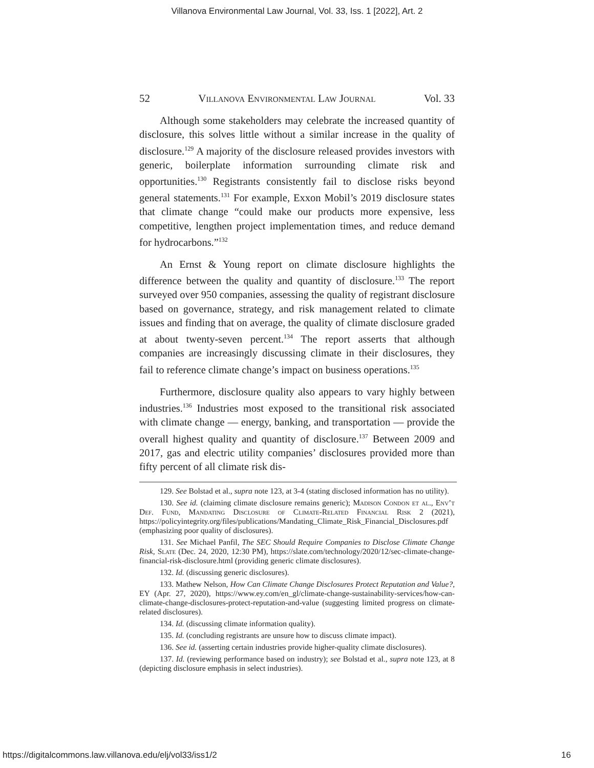Villanova Environmental Law Journal, Vol. 33, Iss. 1 [2022], Art. 2
52 Villanova Environmental Law Journal Vol. 33
Although some stakeholders may celebrate the increased quantity of disclosure, this solves little without a similar increase in the quality of disclosure.<sup>129</sup> A majority of the disclosure released provides investors with generic, boilerplate information surrounding climate risk and opportunities.<sup>130</sup> Registrants consistently fail to disclose risks beyond general statements.<sup>131</sup> For example, Exxon Mobil’s 2019 disclosure states that climate change “could make our products more expensive, less competitive, lengthen project implementation times, and reduce demand for hydrocarbons.”<sup>132</sup>
An Ernst & Young report on climate disclosure highlights the difference between the quality and quantity of disclosure.<sup>133</sup> The report surveyed over 950 companies, assessing the quality of registrant disclosure based on governance, strategy, and risk management related to climate issues and finding that on average, the quality of climate disclosure graded at about twenty-seven percent.<sup>134</sup> The report asserts that although companies are increasingly discussing climate in their disclosures, they fail to reference climate change’s impact on business operations.<sup>135</sup>
Furthermore, disclosure quality also appears to vary highly between industries.<sup>136</sup> Industries most exposed to the transitional risk associated with climate change — energy, banking, and transportation — provide the overall highest quality and quantity of disclosure.<sup>137</sup> Between 2009 and 2017, gas and electric utility companies’ disclosures provided more than fifty percent of all climate risk dis-
129. See Bolstad et al., supra note 123, at 3-4 (stating disclosed information has no utility).
130. See id. (claiming climate disclosure remains generic); Madison Condon et al., Env’t Def. Fund, Mandating Disclosure of Climate-Related Financial Risk 2 (2021), https://policyintegrity.org/files/publications/Mandating_Climate_Risk_Financial_Disclosures.pdf (emphasizing poor quality of disclosures).
131. See Michael Panfil, The SEC Should Require Companies to Disclose Climate Change Risk, Slate (Dec. 24, 2020, 12:30 PM), https://slate.com/technology/2020/12/sec-climate-change-financial-risk-disclosure.html (providing generic climate disclosures).
132. Id. (discussing generic disclosures).
133. Mathew Nelson, How Can Climate Change Disclosures Protect Reputation and Value?, EY (Apr. 27, 2020), https://www.ey.com/en_gl/climate-change-sustainability-services/how-can-climate-change-disclosures-protect-reputation-and-value (suggesting limited progress on climate-related disclosures).
134. Id. (discussing climate information quality).
135. Id. (concluding registrants are unsure how to discuss climate impact).
136. See id. (asserting certain industries provide higher-quality climate disclosures).
137. Id. (reviewing performance based on industry); see Bolstad et al., supra note 123, at 8 (depicting disclosure emphasis in select industries).
https://digitalcommons.law.villanova.edu/elj/vol33/iss1/2 16